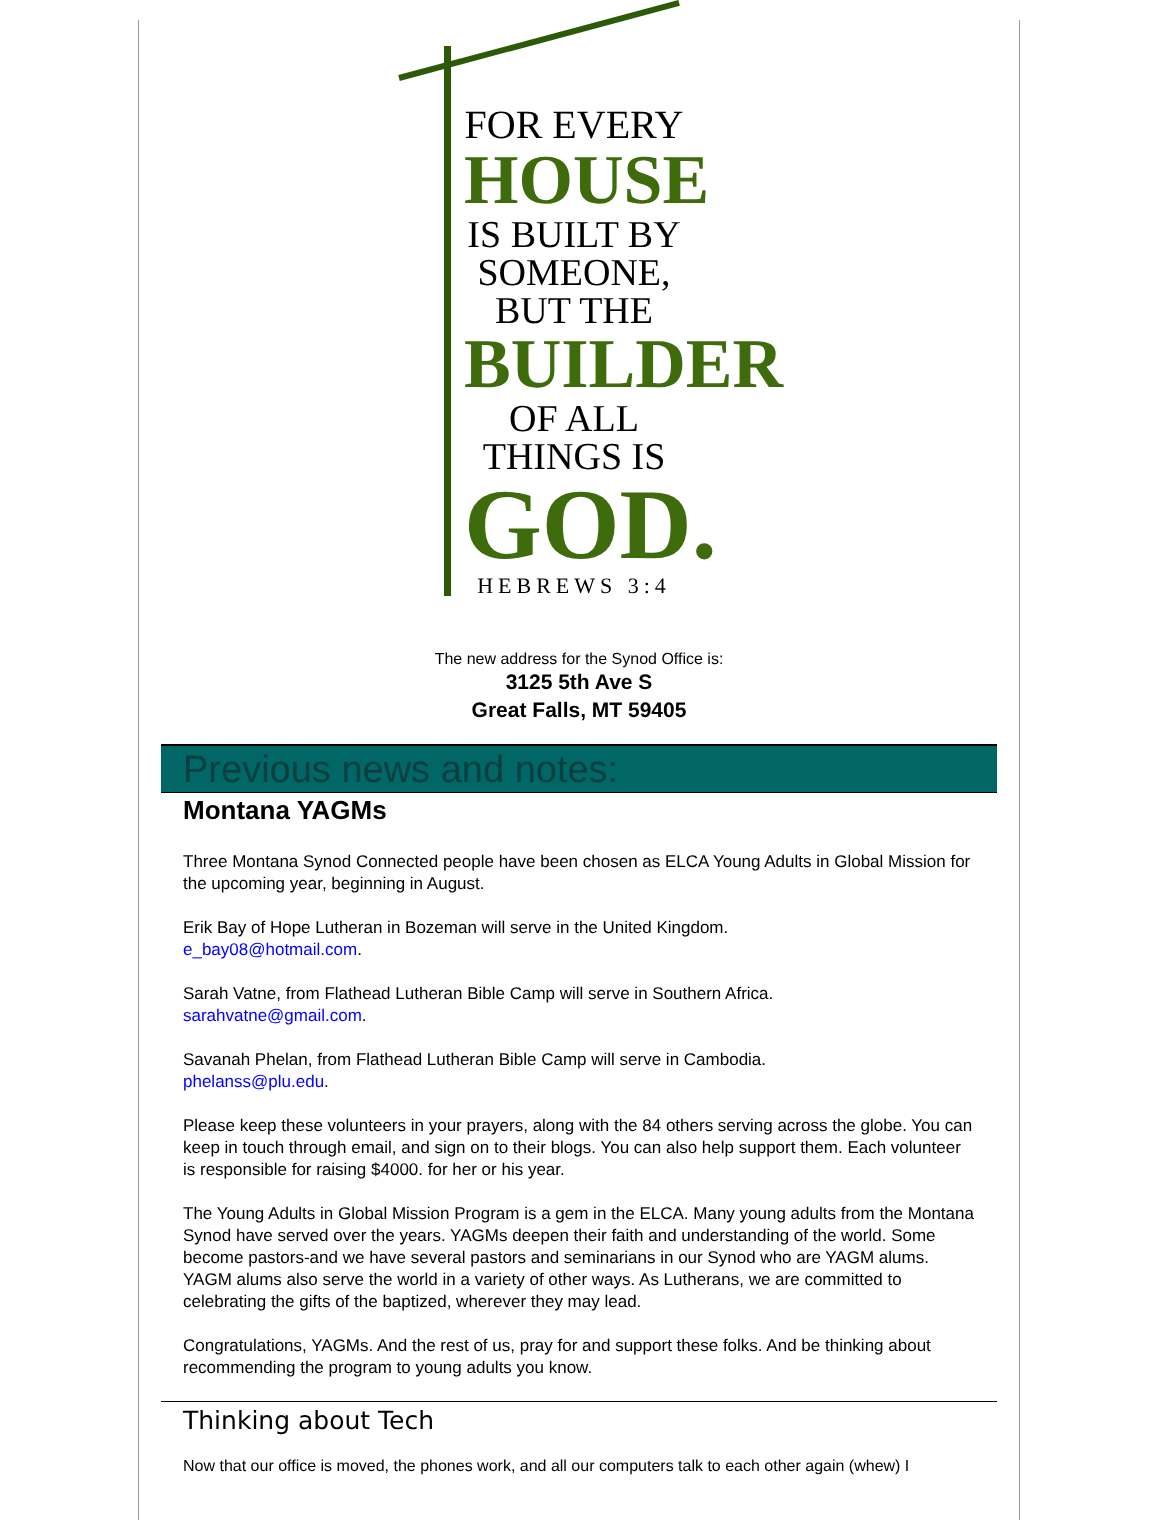FOR EVERY
HOUSE
IS BUILT BY
SOMEONE,
BUT THE
BUILDER
OF ALL
THINGS IS
GOD.
HEBREWS 3:4
The new address for the Synod Office is:
3125 5th Ave S
Great Falls, MT 59405
Previous news and notes:
Montana YAGMs
Three Montana Synod Connected people have been chosen as ELCA Young Adults in Global Mission for the upcoming year, beginning in August.
Erik Bay of Hope Lutheran in Bozeman will serve in the United Kingdom.
e_bay08@hotmail.com.
Sarah Vatne, from Flathead Lutheran Bible Camp will serve in Southern Africa.
sarahvatne@gmail.com.
Savanah Phelan, from Flathead Lutheran Bible Camp will serve in Cambodia.
phelanss@plu.edu.
Please keep these volunteers in your prayers, along with the 84 others serving across the globe. You can keep in touch through email, and sign on to their blogs. You can also help support them. Each volunteer is responsible for raising $4000. for her or his year.
The Young Adults in Global Mission Program is a gem in the ELCA. Many young adults from the Montana Synod have served over the years. YAGMs deepen their faith and understanding of the world. Some become pastors-and we have several pastors and seminarians in our Synod who are YAGM alums. YAGM alums also serve the world in a variety of other ways. As Lutherans, we are committed to celebrating the gifts of the baptized, wherever they may lead.
Congratulations, YAGMs. And the rest of us, pray for and support these folks. And be thinking about recommending the program to young adults you know.
Thinking about Tech
Now that our office is moved, the phones work, and all our computers talk to each other again (whew) I